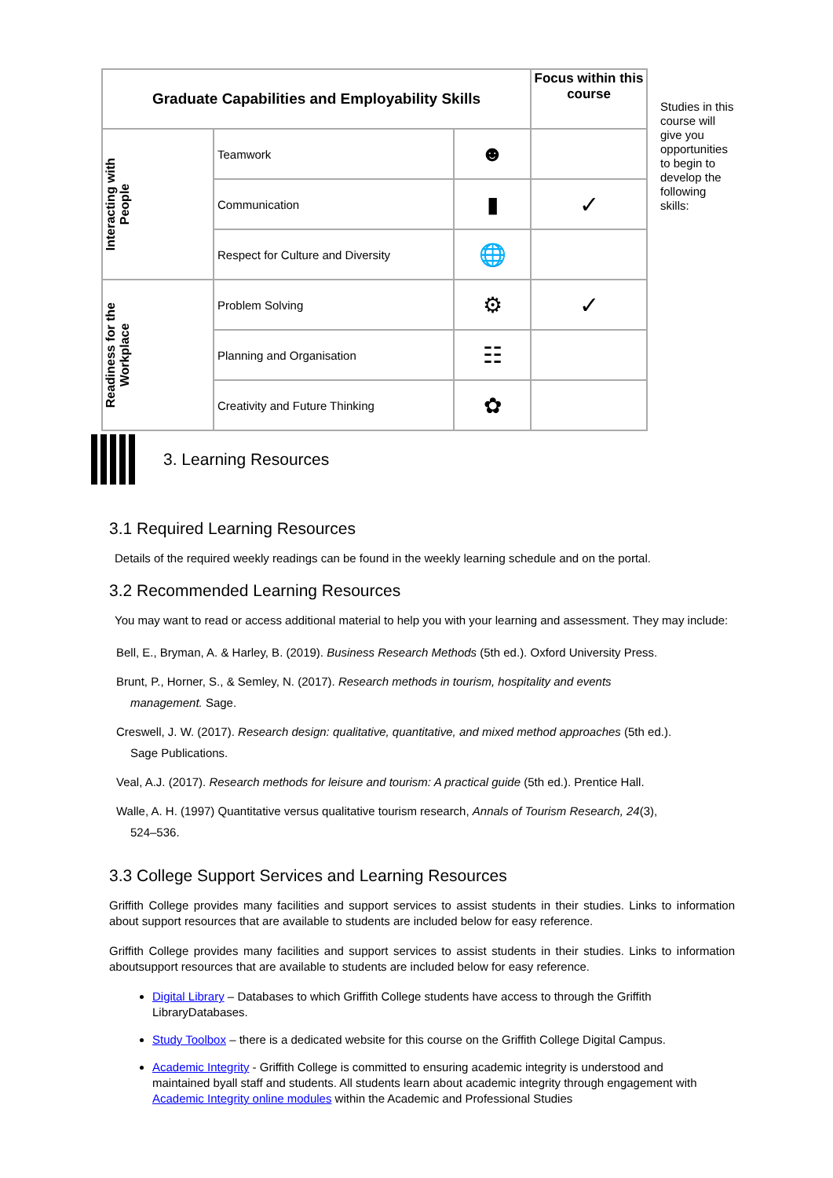| Graduate Capabilities and Employability Skills | | | Focus within this course |
| --- | --- | --- | --- |
| Interacting with People | Teamwork | ☻ | |
| | Communication | ▮ | ✓ |
| | Respect for Culture and Diversity | 🌐 | |
| Readiness for the Workplace | Problem Solving | ⚙ | ✓ |
| | Planning and Organisation | ☷ | |
| | Creativity and Future Thinking | ✿ | |
Studies in this course will give you opportunities to begin to develop the following skills:
3. Learning Resources
3.1 Required Learning Resources
Details of the required weekly readings can be found in the weekly learning schedule and on the portal.
3.2 Recommended Learning Resources
You may want to read or access additional material to help you with your learning and assessment. They may include:
Bell, E., Bryman, A. & Harley, B. (2019). Business Research Methods (5th ed.). Oxford University Press.
Brunt, P., Horner, S., & Semley, N. (2017). Research methods in tourism, hospitality and events management. Sage.
Creswell, J. W. (2017). Research design: qualitative, quantitative, and mixed method approaches (5th ed.). Sage Publications.
Veal, A.J. (2017). Research methods for leisure and tourism: A practical guide (5th ed.). Prentice Hall.
Walle, A. H. (1997) Quantitative versus qualitative tourism research, Annals of Tourism Research, 24(3), 524–536.
3.3 College Support Services and Learning Resources
Griffith College provides many facilities and support services to assist students in their studies. Links to information about support resources that are available to students are included below for easy reference.
Griffith College provides many facilities and support services to assist students in their studies. Links to information aboutsupport resources that are available to students are included below for easy reference.
Digital Library – Databases to which Griffith College students have access to through the Griffith LibraryDatabases.
Study Toolbox – there is a dedicated website for this course on the Griffith College Digital Campus.
Academic Integrity - Griffith College is committed to ensuring academic integrity is understood and maintained byall staff and students. All students learn about academic integrity through engagement with Academic Integrity online modules within the Academic and Professional Studies